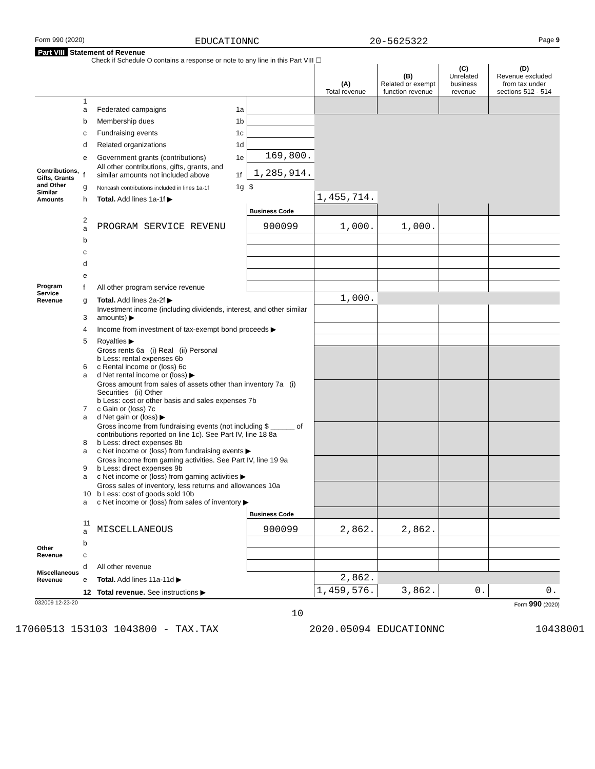Form 990 (2020) EDUCATIONNC 20-5625322 Page 9
Part VIII Statement of Revenue
Check if Schedule O contains a response or note to any line in this Part VIII ☐
| | | | | | (A) Total revenue | (B) Related or exempt function revenue | (C) Unrelated business revenue | (D) Revenue excluded from tax under sections 512 - 514 |
| Contributions, Gifts, Grants and Other Similar Amounts | 1 a | Federated campaigns | 1a | | | | | |
| | b | Membership dues | 1b | | | | | |
| | c | Fundraising events | 1c | | | | | |
| | d | Related organizations | 1d | | | | | |
| | e | Government grants (contributions) | 1e | 169,800. | | | | |
| | f | All other contributions, gifts, grants, and similar amounts not included above | 1f | 1,285,914. | | | | |
| | g | Noncash contributions included in lines 1a-1f | 1g | $ | | | | |
| | h | Total. Add lines 1a-1f ▶ | | | 1,455,714. | | | |
| | | | | Business Code | | | | |
| Program Service Revenue | 2 a | PROGRAM SERVICE REVENU | | 900099 | 1,000. | 1,000. | | |
| | b | | | | | | | |
| | c | | | | | | | |
| | d | | | | | | | |
| | e | | | | | | | |
| | f | All other program service revenue | | | | | | |
| | g | Total. Add lines 2a-2f ▶ | | | 1,000. | | | |
| Other Revenue | 3 | Investment income (including dividends, interest, and other similar amounts) ▶ | | | | | | |
| | 4 | Income from investment of tax-exempt bond proceeds ▶ | | | | | | |
| | 5 | Royalties ▶ | | | | | | |
| | 6 a | Gross rents 6a (i) Real (ii) Personal b Less: rental expenses 6b c Rental income or (loss) 6c d Net rental income or (loss) ▶ | | | | | | |
| | 7 a | Gross amount from sales of assets other than inventory 7a (i) Securities (ii) Other b Less: cost or other basis and sales expenses 7b c Gain or (loss) 7c d Net gain or (loss) ▶ | | | | | | |
| | 8 a | Gross income from fundraising events (not including $ ______ of contributions reported on line 1c). See Part IV, line 18 8a b Less: direct expenses 8b c Net income or (loss) from fundraising events ▶ | | | | | | |
| | 9 a | Gross income from gaming activities. See Part IV, line 19 9a b Less: direct expenses 9b c Net income or (loss) from gaming activities ▶ | | | | | | |
| | 10 a | Gross sales of inventory, less returns and allowances 10a b Less: cost of goods sold 10b c Net income or (loss) from sales of inventory ▶ | | | | | | |
| | | | | Business Code | | | | |
| | 11 a | MISCELLANEOUS | | 900099 | 2,862. | 2,862. | | |
| | b | | | | | | | |
| | c | | | | | | | |
| Miscellaneous Revenue | d | All other revenue | | | | | | |
| | e | Total. Add lines 11a-11d ▶ | | | 2,862. | | | |
| | 12 | Total revenue. See instructions ▶ | | | 1,459,576. | 3,862. | 0. | 0. |
032009 12-23-20 Form 990 (2020)
10
17060513 153103 1043800 - TAX.TAX 2020.05094 EDUCATIONNC 10438001